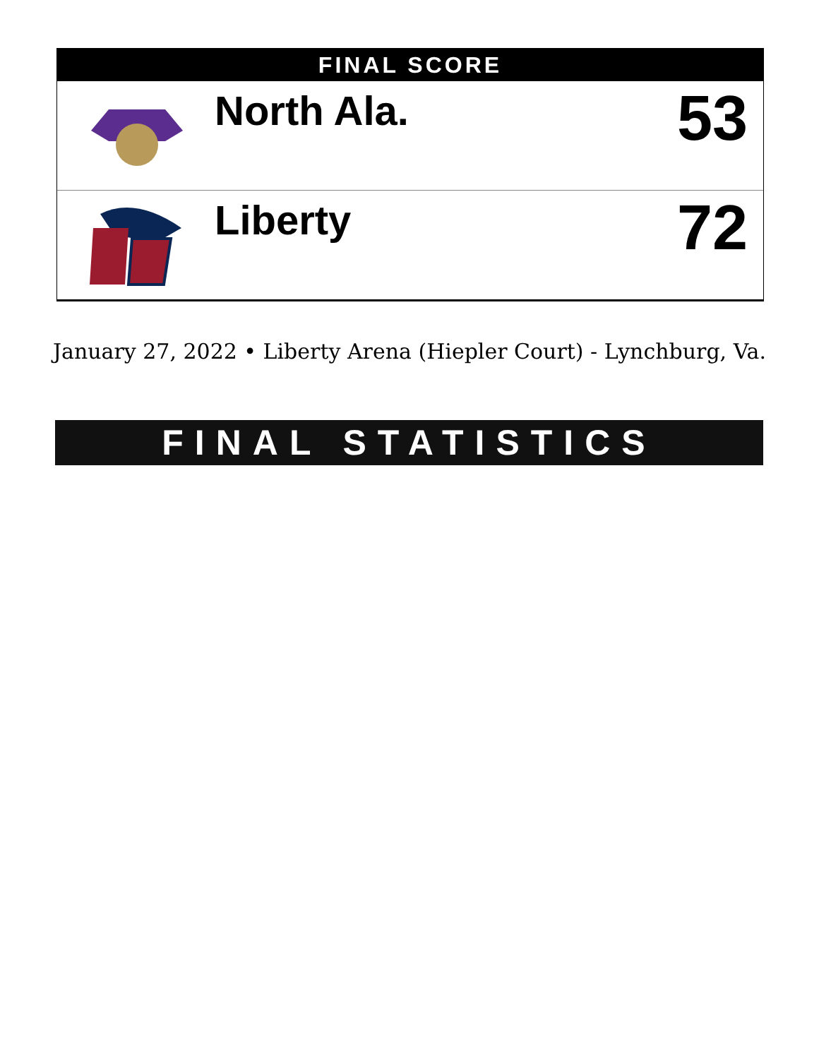FINAL SCORE
| | North Ala. | 53 |
| | Liberty | 72 |
January 27, 2022 • Liberty Arena (Hiepler Court) - Lynchburg, Va.
FINAL STATISTICS